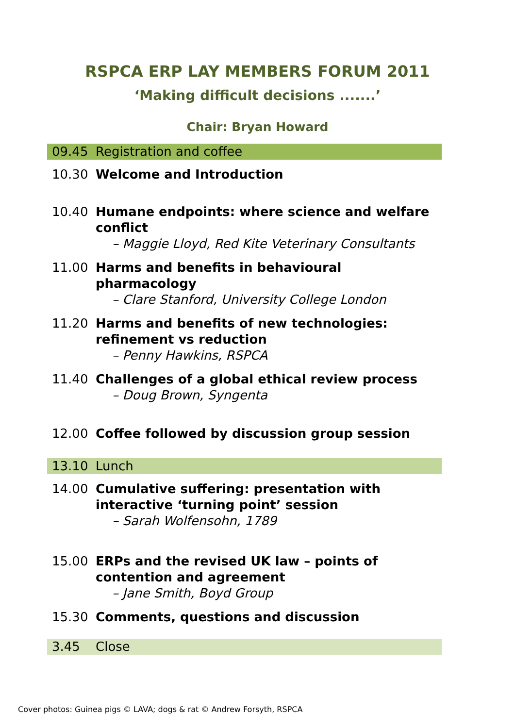RSPCA ERP LAY MEMBERS FORUM 2011
‘Making difficult decisions .......’
Chair: Bryan Howard
| 09.45 | Registration and coffee |
| 10.30 | Welcome and Introduction |
| 10.40 | Humane endpoints: where science and welfare conflict – Maggie Lloyd, Red Kite Veterinary Consultants |
| 11.00 | Harms and benefits in behavioural pharmacology – Clare Stanford, University College London |
| 11.20 | Harms and benefits of new technologies: refinement vs reduction – Penny Hawkins, RSPCA |
| 11.40 | Challenges of a global ethical review process – Doug Brown, Syngenta |
| 12.00 | Coffee followed by discussion group session |
| 13.10 | Lunch |
| 14.00 | Cumulative suffering: presentation with interactive ‘turning point’ session – Sarah Wolfensohn, 1789 |
| 15.00 | ERPs and the revised UK law – points of contention and agreement – Jane Smith, Boyd Group |
| 15.30 | Comments, questions and discussion |
| 3.45 | Close |
Cover photos: Guinea pigs © LAVA; dogs & rat © Andrew Forsyth, RSPCA